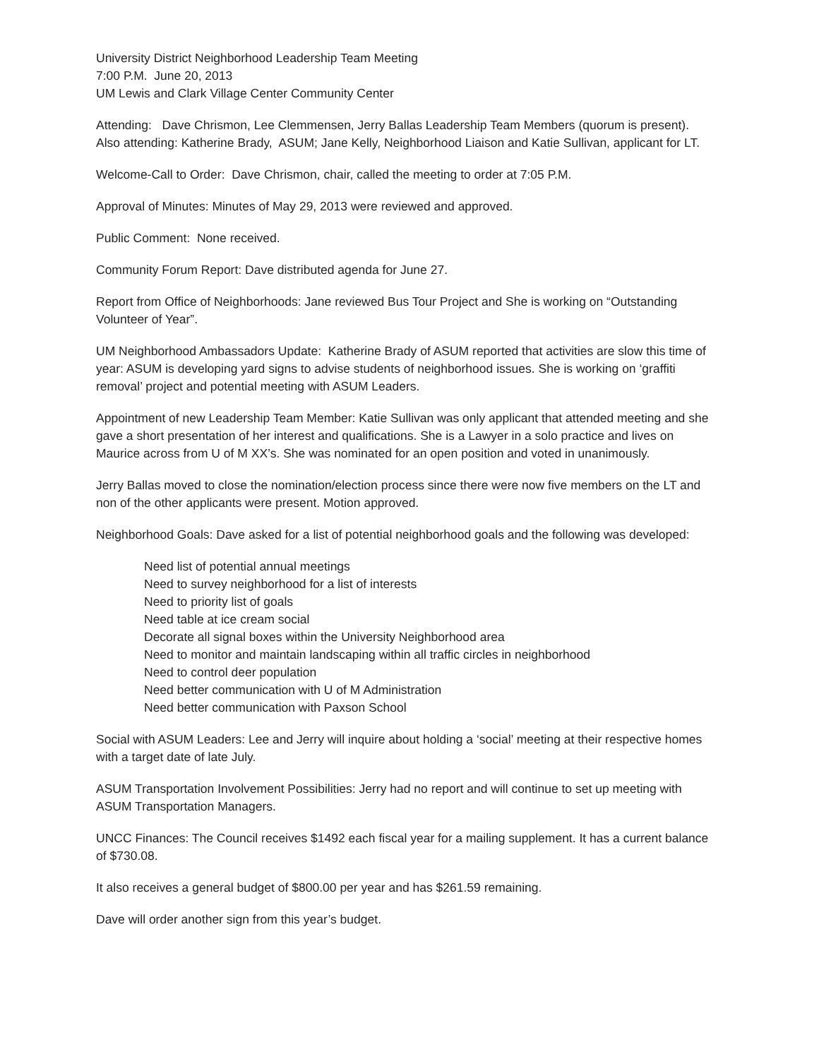University District Neighborhood Leadership Team Meeting
7:00 P.M. June 20, 2013
UM Lewis and Clark Village Center Community Center
Attending: Dave Chrismon, Lee Clemmensen, Jerry Ballas Leadership Team Members (quorum is present). Also attending: Katherine Brady, ASUM; Jane Kelly, Neighborhood Liaison and Katie Sullivan, applicant for LT.
Welcome-Call to Order: Dave Chrismon, chair, called the meeting to order at 7:05 P.M.
Approval of Minutes: Minutes of May 29, 2013 were reviewed and approved.
Public Comment: None received.
Community Forum Report: Dave distributed agenda for June 27.
Report from Office of Neighborhoods: Jane reviewed Bus Tour Project and She is working on “Outstanding Volunteer of Year”.
UM Neighborhood Ambassadors Update: Katherine Brady of ASUM reported that activities are slow this time of year: ASUM is developing yard signs to advise students of neighborhood issues. She is working on ‘graffiti removal’ project and potential meeting with ASUM Leaders.
Appointment of new Leadership Team Member: Katie Sullivan was only applicant that attended meeting and she gave a short presentation of her interest and qualifications. She is a Lawyer in a solo practice and lives on Maurice across from U of M XX’s. She was nominated for an open position and voted in unanimously.
Jerry Ballas moved to close the nomination/election process since there were now five members on the LT and non of the other applicants were present. Motion approved.
Neighborhood Goals: Dave asked for a list of potential neighborhood goals and the following was developed:
Need list of potential annual meetings
Need to survey neighborhood for a list of interests
Need to priority list of goals
Need table at ice cream social
Decorate all signal boxes within the University Neighborhood area
Need to monitor and maintain landscaping within all traffic circles in neighborhood
Need to control deer population
Need better communication with U of M Administration
Need better communication with Paxson School
Social with ASUM Leaders: Lee and Jerry will inquire about holding a ‘social’ meeting at their respective homes with a target date of late July.
ASUM Transportation Involvement Possibilities: Jerry had no report and will continue to set up meeting with ASUM Transportation Managers.
UNCC Finances: The Council receives $1492 each fiscal year for a mailing supplement. It has a current balance of $730.08.
It also receives a general budget of $800.00 per year and has $261.59 remaining.
Dave will order another sign from this year’s budget.